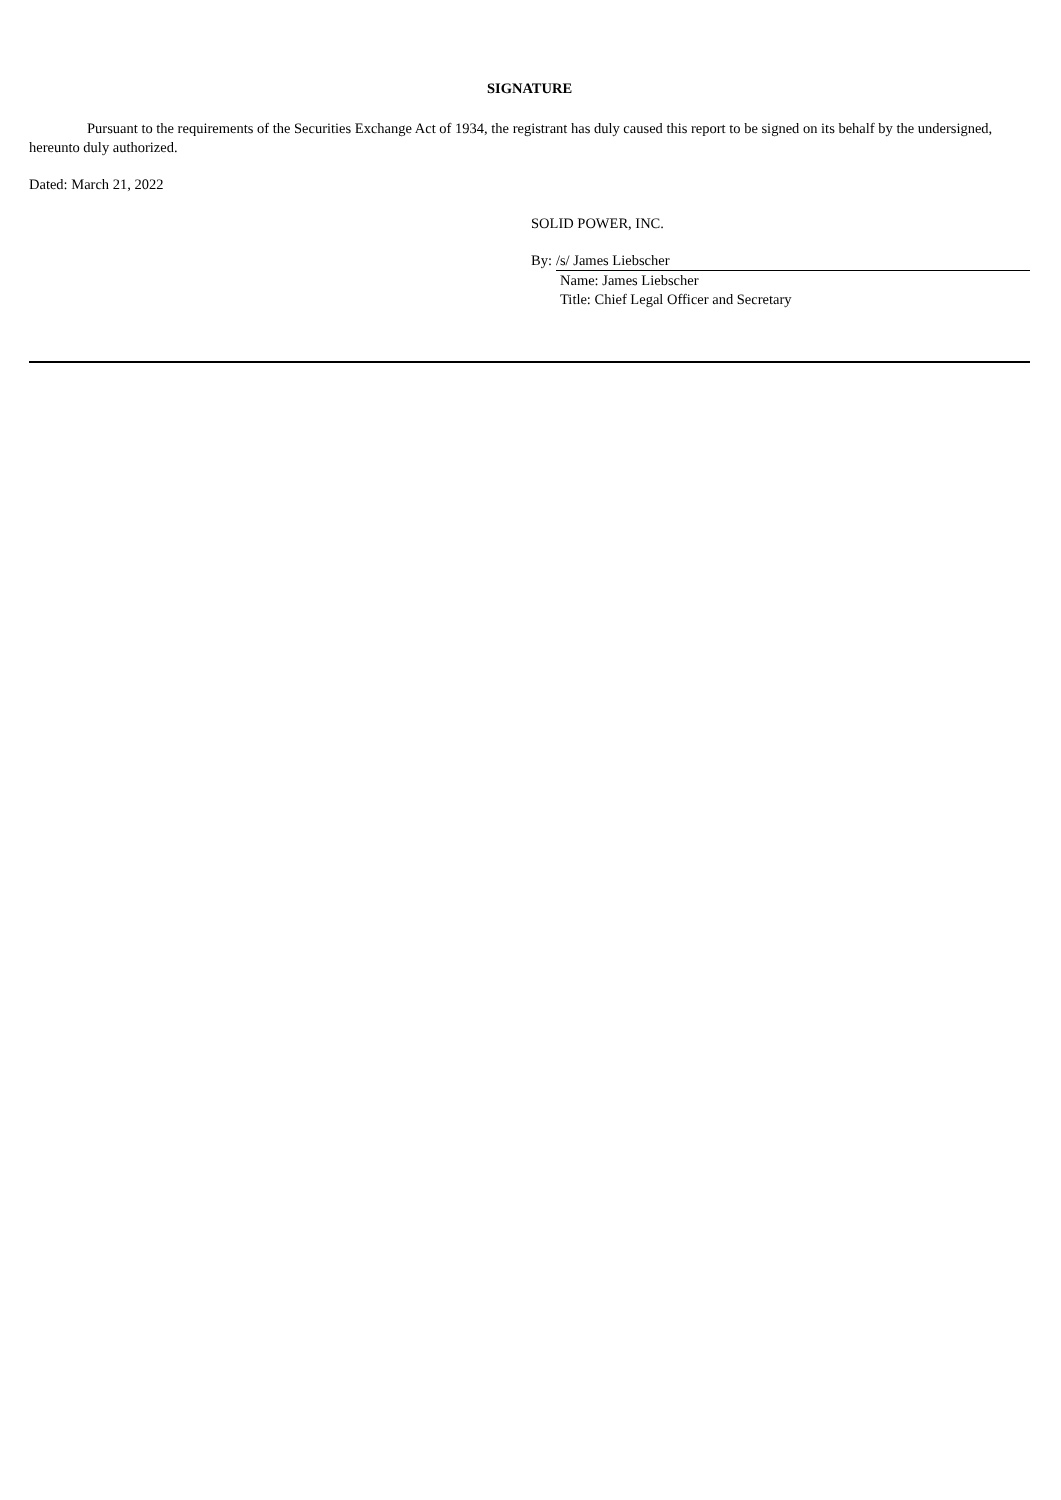SIGNATURE
Pursuant to the requirements of the Securities Exchange Act of 1934, the registrant has duly caused this report to be signed on its behalf by the undersigned, hereunto duly authorized.
Dated: March 21, 2022
SOLID POWER, INC.
By: /s/ James Liebscher
Name: James Liebscher
Title: Chief Legal Officer and Secretary